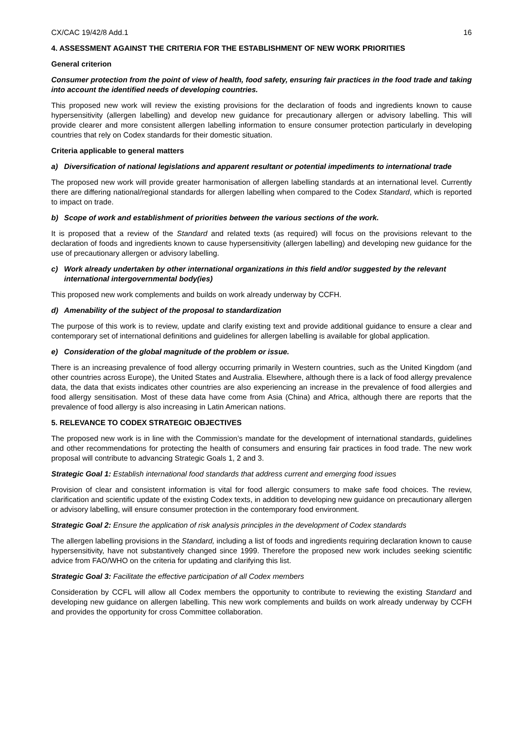CX/CAC 19/42/8 Add.1 16
4. ASSESSMENT AGAINST THE CRITERIA FOR THE ESTABLISHMENT OF NEW WORK PRIORITIES
General criterion
Consumer protection from the point of view of health, food safety, ensuring fair practices in the food trade and taking into account the identified needs of developing countries.
This proposed new work will review the existing provisions for the declaration of foods and ingredients known to cause hypersensitivity (allergen labelling) and develop new guidance for precautionary allergen or advisory labelling. This will provide clearer and more consistent allergen labelling information to ensure consumer protection particularly in developing countries that rely on Codex standards for their domestic situation.
Criteria applicable to general matters
a) Diversification of national legislations and apparent resultant or potential impediments to international trade
The proposed new work will provide greater harmonisation of allergen labelling standards at an international level. Currently there are differing national/regional standards for allergen labelling when compared to the Codex Standard, which is reported to impact on trade.
b) Scope of work and establishment of priorities between the various sections of the work.
It is proposed that a review of the Standard and related texts (as required) will focus on the provisions relevant to the declaration of foods and ingredients known to cause hypersensitivity (allergen labelling) and developing new guidance for the use of precautionary allergen or advisory labelling.
c) Work already undertaken by other international organizations in this field and/or suggested by the relevant international intergovernmental body(ies)
This proposed new work complements and builds on work already underway by CCFH.
d) Amenability of the subject of the proposal to standardization
The purpose of this work is to review, update and clarify existing text and provide additional guidance to ensure a clear and contemporary set of international definitions and guidelines for allergen labelling is available for global application.
e) Consideration of the global magnitude of the problem or issue.
There is an increasing prevalence of food allergy occurring primarily in Western countries, such as the United Kingdom (and other countries across Europe), the United States and Australia. Elsewhere, although there is a lack of food allergy prevalence data, the data that exists indicates other countries are also experiencing an increase in the prevalence of food allergies and food allergy sensitisation. Most of these data have come from Asia (China) and Africa, although there are reports that the prevalence of food allergy is also increasing in Latin American nations.
5. RELEVANCE TO CODEX STRATEGIC OBJECTIVES
The proposed new work is in line with the Commission’s mandate for the development of international standards, guidelines and other recommendations for protecting the health of consumers and ensuring fair practices in food trade. The new work proposal will contribute to advancing Strategic Goals 1, 2 and 3.
Strategic Goal 1: Establish international food standards that address current and emerging food issues
Provision of clear and consistent information is vital for food allergic consumers to make safe food choices. The review, clarification and scientific update of the existing Codex texts, in addition to developing new guidance on precautionary allergen or advisory labelling, will ensure consumer protection in the contemporary food environment.
Strategic Goal 2: Ensure the application of risk analysis principles in the development of Codex standards
The allergen labelling provisions in the Standard, including a list of foods and ingredients requiring declaration known to cause hypersensitivity, have not substantively changed since 1999. Therefore the proposed new work includes seeking scientific advice from FAO/WHO on the criteria for updating and clarifying this list.
Strategic Goal 3: Facilitate the effective participation of all Codex members
Consideration by CCFL will allow all Codex members the opportunity to contribute to reviewing the existing Standard and developing new guidance on allergen labelling. This new work complements and builds on work already underway by CCFH and provides the opportunity for cross Committee collaboration.